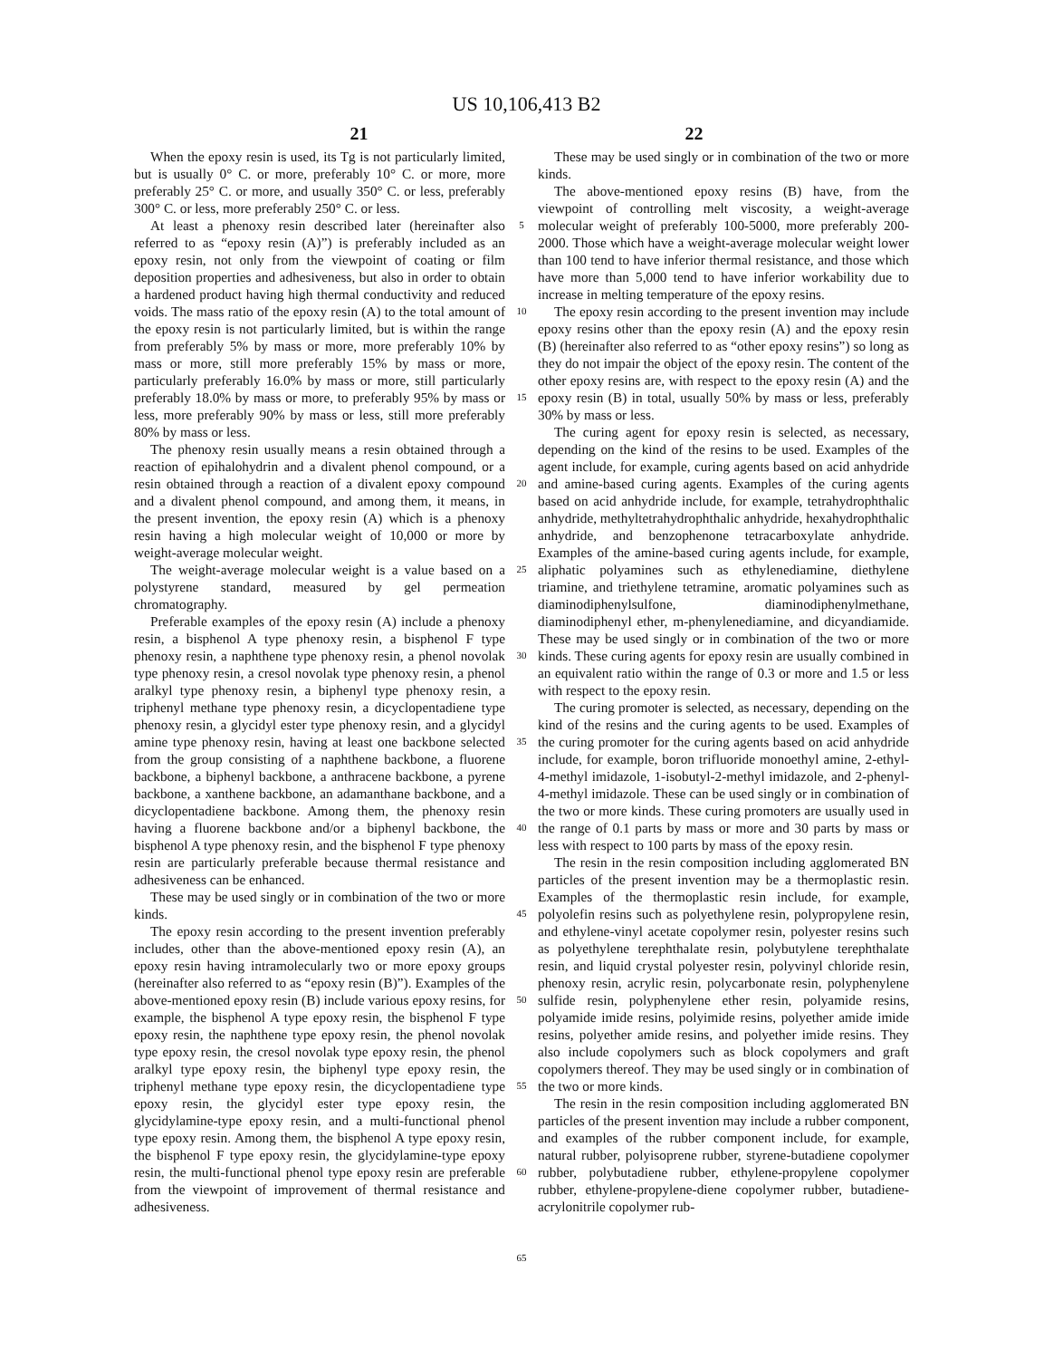US 10,106,413 B2
21 22
When the epoxy resin is used, its Tg is not particularly limited, but is usually 0° C. or more, preferably 10° C. or more, more preferably 25° C. or more, and usually 350° C. or less, preferably 300° C. or less, more preferably 250° C. or less.
At least a phenoxy resin described later (hereinafter also referred to as “epoxy resin (A)”) is preferably included as an epoxy resin, not only from the viewpoint of coating or film deposition properties and adhesiveness, but also in order to obtain a hardened product having high thermal conductivity and reduced voids. The mass ratio of the epoxy resin (A) to the total amount of the epoxy resin is not particularly limited, but is within the range from preferably 5% by mass or more, more preferably 10% by mass or more, still more preferably 15% by mass or more, particularly preferably 16.0% by mass or more, still particularly preferably 18.0% by mass or more, to preferably 95% by mass or less, more preferably 90% by mass or less, still more preferably 80% by mass or less.
The phenoxy resin usually means a resin obtained through a reaction of epihalohydrin and a divalent phenol compound, or a resin obtained through a reaction of a divalent epoxy compound and a divalent phenol compound, and among them, it means, in the present invention, the epoxy resin (A) which is a phenoxy resin having a high molecular weight of 10,000 or more by weight-average molecular weight.
The weight-average molecular weight is a value based on a polystyrene standard, measured by gel permeation chromatography.
Preferable examples of the epoxy resin (A) include a phenoxy resin, a bisphenol A type phenoxy resin, a bisphenol F type phenoxy resin, a naphthene type phenoxy resin, a phenol novolak type phenoxy resin, a cresol novolak type phenoxy resin, a phenol aralkyl type phenoxy resin, a biphenyl type phenoxy resin, a triphenyl methane type phenoxy resin, a dicyclopentadiene type phenoxy resin, a glycidyl ester type phenoxy resin, and a glycidyl amine type phenoxy resin, having at least one backbone selected from the group consisting of a naphthene backbone, a fluorene backbone, a biphenyl backbone, a anthracene backbone, a pyrene backbone, a xanthene backbone, an adamanthane backbone, and a dicyclopentadiene backbone. Among them, the phenoxy resin having a fluorene backbone and/or a biphenyl backbone, the bisphenol A type phenoxy resin, and the bisphenol F type phenoxy resin are particularly preferable because thermal resistance and adhesiveness can be enhanced.
These may be used singly or in combination of the two or more kinds.
The epoxy resin according to the present invention preferably includes, other than the above-mentioned epoxy resin (A), an epoxy resin having intramolecularly two or more epoxy groups (hereinafter also referred to as “epoxy resin (B)”). Examples of the above-mentioned epoxy resin (B) include various epoxy resins, for example, the bisphenol A type epoxy resin, the bisphenol F type epoxy resin, the naphthene type epoxy resin, the phenol novolak type epoxy resin, the cresol novolak type epoxy resin, the phenol aralkyl type epoxy resin, the biphenyl type epoxy resin, the triphenyl methane type epoxy resin, the dicyclopentadiene type epoxy resin, the glycidyl ester type epoxy resin, the glycidylamine-type epoxy resin, and a multi-functional phenol type epoxy resin. Among them, the bisphenol A type epoxy resin, the bisphenol F type epoxy resin, the glycidylamine-type epoxy resin, the multi-functional phenol type epoxy resin are preferable from the viewpoint of improvement of thermal resistance and adhesiveness.
5
10
15
20
25
30
35
40
45
50
55
60
65
These may be used singly or in combination of the two or more kinds.
The above-mentioned epoxy resins (B) have, from the viewpoint of controlling melt viscosity, a weight-average molecular weight of preferably 100-5000, more preferably 200-2000. Those which have a weight-average molecular weight lower than 100 tend to have inferior thermal resistance, and those which have more than 5,000 tend to have inferior workability due to increase in melting temperature of the epoxy resins.
The epoxy resin according to the present invention may include epoxy resins other than the epoxy resin (A) and the epoxy resin (B) (hereinafter also referred to as “other epoxy resins”) so long as they do not impair the object of the epoxy resin. The content of the other epoxy resins are, with respect to the epoxy resin (A) and the epoxy resin (B) in total, usually 50% by mass or less, preferably 30% by mass or less.
The curing agent for epoxy resin is selected, as necessary, depending on the kind of the resins to be used. Examples of the agent include, for example, curing agents based on acid anhydride and amine-based curing agents. Examples of the curing agents based on acid anhydride include, for example, tetrahydrophthalic anhydride, methyltetrahydrophthalic anhydride, hexahydrophthalic anhydride, and benzophenone tetracarboxylate anhydride. Examples of the amine-based curing agents include, for example, aliphatic polyamines such as ethylenediamine, diethylene triamine, and triethylene tetramine, aromatic polyamines such as diaminodiphenylsulfone, diaminodiphenylmethane, diaminodiphenyl ether, m-phenylenediamine, and dicyandiamide. These may be used singly or in combination of the two or more kinds. These curing agents for epoxy resin are usually combined in an equivalent ratio within the range of 0.3 or more and 1.5 or less with respect to the epoxy resin.
The curing promoter is selected, as necessary, depending on the kind of the resins and the curing agents to be used. Examples of the curing promoter for the curing agents based on acid anhydride include, for example, boron trifluoride monoethyl amine, 2-ethyl-4-methyl imidazole, 1-isobutyl-2-methyl imidazole, and 2-phenyl-4-methyl imidazole. These can be used singly or in combination of the two or more kinds. These curing promoters are usually used in the range of 0.1 parts by mass or more and 30 parts by mass or less with respect to 100 parts by mass of the epoxy resin.
The resin in the resin composition including agglomerated BN particles of the present invention may be a thermoplastic resin. Examples of the thermoplastic resin include, for example, polyolefin resins such as polyethylene resin, polypropylene resin, and ethylene-vinyl acetate copolymer resin, polyester resins such as polyethylene terephthalate resin, polybutylene terephthalate resin, and liquid crystal polyester resin, polyvinyl chloride resin, phenoxy resin, acrylic resin, polycarbonate resin, polyphenylene sulfide resin, polyphenylene ether resin, polyamide resins, polyamide imide resins, polyimide resins, polyether amide imide resins, polyether amide resins, and polyether imide resins. They also include copolymers such as block copolymers and graft copolymers thereof. They may be used singly or in combination of the two or more kinds.
The resin in the resin composition including agglomerated BN particles of the present invention may include a rubber component, and examples of the rubber component include, for example, natural rubber, polyisoprene rubber, styrene-butadiene copolymer rubber, polybutadiene rubber, ethylene-propylene copolymer rubber, ethylene-propylene-diene copolymer rubber, butadiene-acrylonitrile copolymer rub-